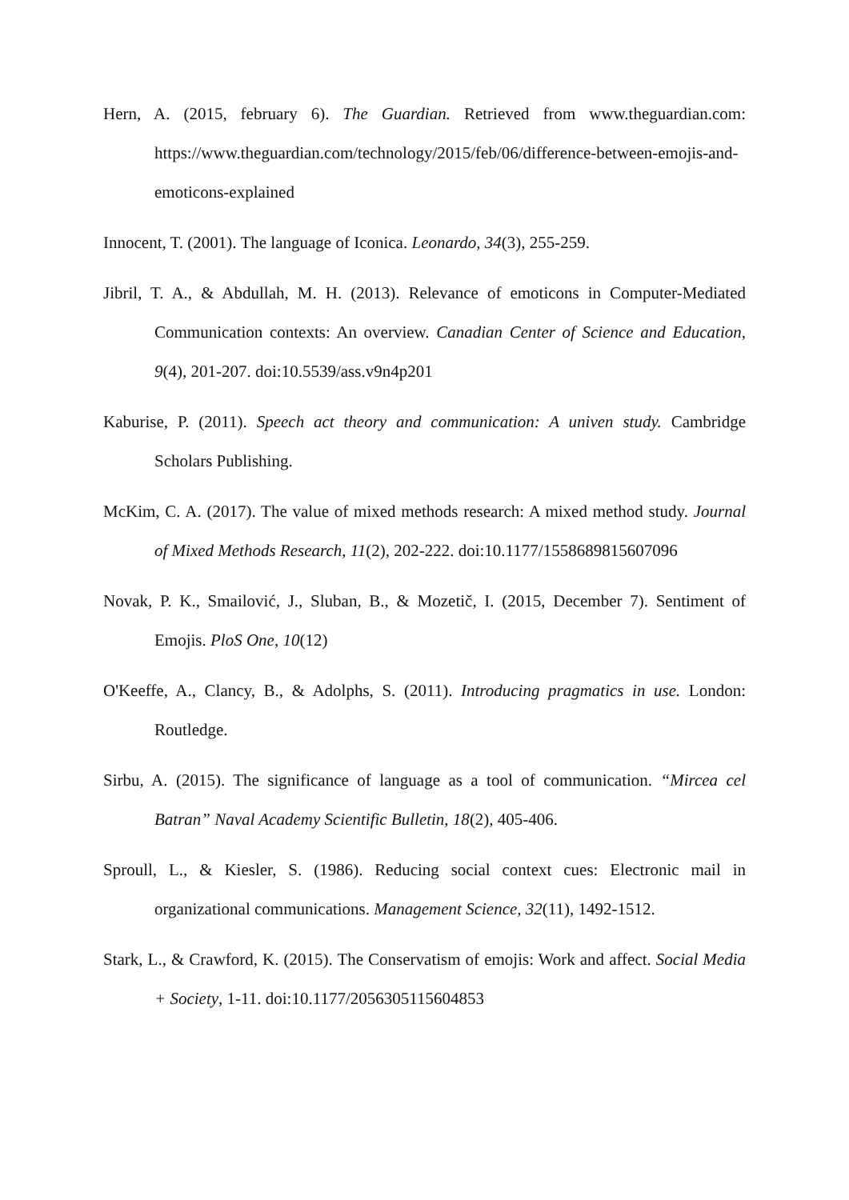Hern, A. (2015, february 6). The Guardian. Retrieved from www.theguardian.com: https://www.theguardian.com/technology/2015/feb/06/difference-between-emojis-and-emoticons-explained
Innocent, T. (2001). The language of Iconica. Leonardo, 34(3), 255-259.
Jibril, T. A., & Abdullah, M. H. (2013). Relevance of emoticons in Computer-Mediated Communication contexts: An overview. Canadian Center of Science and Education, 9(4), 201-207. doi:10.5539/ass.v9n4p201
Kaburise, P. (2011). Speech act theory and communication: A univen study. Cambridge Scholars Publishing.
McKim, C. A. (2017). The value of mixed methods research: A mixed method study. Journal of Mixed Methods Research, 11(2), 202-222. doi:10.1177/1558689815607096
Novak, P. K., Smailović, J., Sluban, B., & Mozetič, I. (2015, December 7). Sentiment of Emojis. PloS One, 10(12)
O'Keeffe, A., Clancy, B., & Adolphs, S. (2011). Introducing pragmatics in use. London: Routledge.
Sirbu, A. (2015). The significance of language as a tool of communication. “Mircea cel Batran” Naval Academy Scientific Bulletin, 18(2), 405-406.
Sproull, L., & Kiesler, S. (1986). Reducing social context cues: Electronic mail in organizational communications. Management Science, 32(11), 1492-1512.
Stark, L., & Crawford, K. (2015). The Conservatism of emojis: Work and affect. Social Media + Society, 1-11. doi:10.1177/2056305115604853